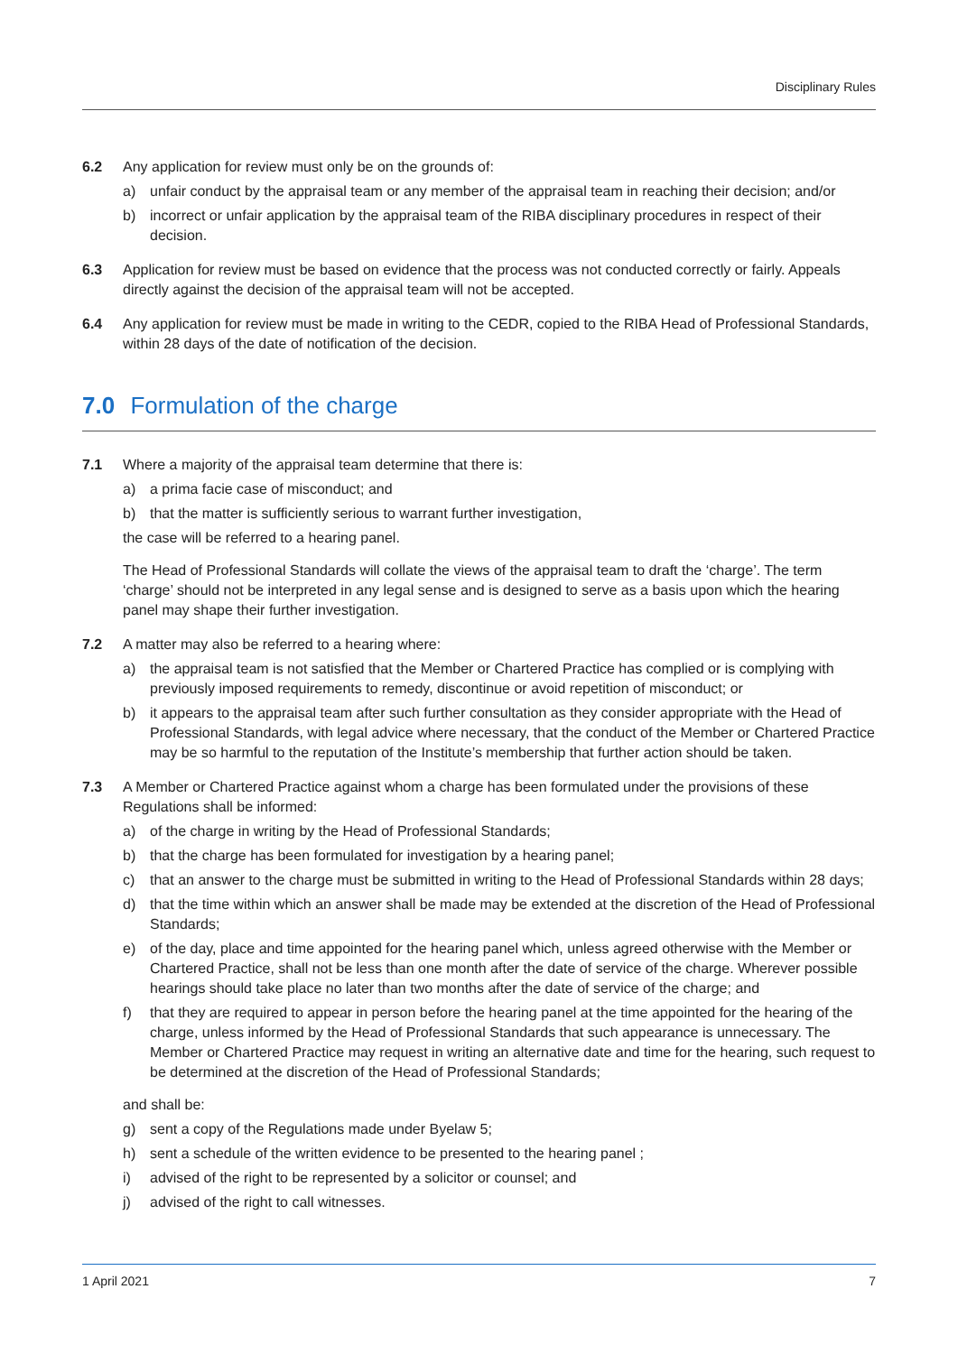Disciplinary Rules
6.2 Any application for review must only be on the grounds of:
a) unfair conduct by the appraisal team or any member of the appraisal team in reaching their decision; and/or
b) incorrect or unfair application by the appraisal team of the RIBA disciplinary procedures in respect of their decision.
6.3 Application for review must be based on evidence that the process was not conducted correctly or fairly. Appeals directly against the decision of the appraisal team will not be accepted.
6.4 Any application for review must be made in writing to the CEDR, copied to the RIBA Head of Professional Standards, within 28 days of the date of notification of the decision.
7.0 Formulation of the charge
7.1 Where a majority of the appraisal team determine that there is:
a) a prima facie case of misconduct; and
b) that the matter is sufficiently serious to warrant further investigation,
the case will be referred to a hearing panel.
The Head of Professional Standards will collate the views of the appraisal team to draft the ‘charge’. The term ‘charge’ should not be interpreted in any legal sense and is designed to serve as a basis upon which the hearing panel may shape their further investigation.
7.2 A matter may also be referred to a hearing where:
a) the appraisal team is not satisfied that the Member or Chartered Practice has complied or is complying with previously imposed requirements to remedy, discontinue or avoid repetition of misconduct; or
b) it appears to the appraisal team after such further consultation as they consider appropriate with the Head of Professional Standards, with legal advice where necessary, that the conduct of the Member or Chartered Practice may be so harmful to the reputation of the Institute’s membership that further action should be taken.
7.3 A Member or Chartered Practice against whom a charge has been formulated under the provisions of these Regulations shall be informed:
a) of the charge in writing by the Head of Professional Standards;
b) that the charge has been formulated for investigation by a hearing panel;
c) that an answer to the charge must be submitted in writing to the Head of Professional Standards within 28 days;
d) that the time within which an answer shall be made may be extended at the discretion of the Head of Professional Standards;
e) of the day, place and time appointed for the hearing panel which, unless agreed otherwise with the Member or Chartered Practice, shall not be less than one month after the date of service of the charge. Wherever possible hearings should take place no later than two months after the date of service of the charge; and
f) that they are required to appear in person before the hearing panel at the time appointed for the hearing of the charge, unless informed by the Head of Professional Standards that such appearance is unnecessary. The Member or Chartered Practice may request in writing an alternative date and time for the hearing, such request to be determined at the discretion of the Head of Professional Standards;
and shall be:
g) sent a copy of the Regulations made under Byelaw 5;
h) sent a schedule of the written evidence to be presented to the hearing panel ;
i) advised of the right to be represented by a solicitor or counsel; and
j) advised of the right to call witnesses.
1 April 2021 7